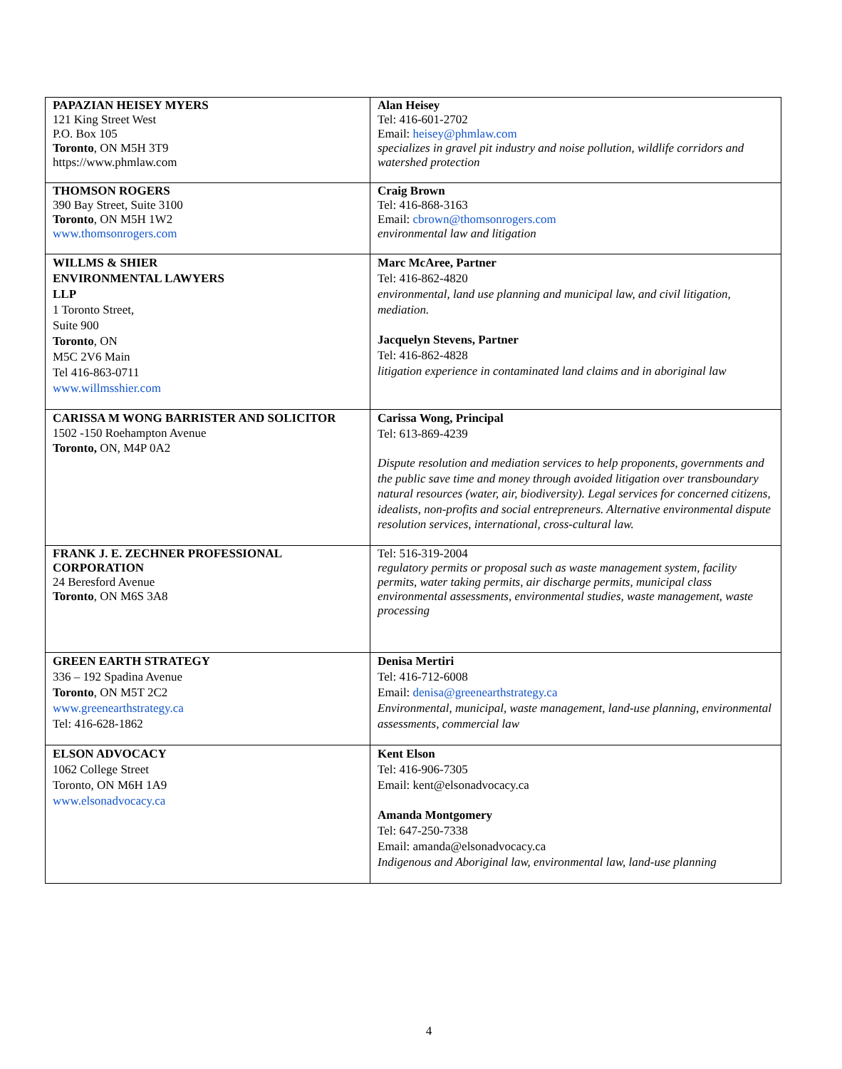| PAPAZIAN HEISEY MYERS 121 King Street West P.O. Box 105 Toronto , ON M5H 3T9 https://www.phmlaw.com | Alan Heisey Tel: 416-601-2702 Email: heisey@phmlaw.com specializes in gravel pit industry and noise pollution, wildlife corridors and watershed protection |
| THOMSON ROGERS 390 Bay Street, Suite 3100 Toronto , ON M5H 1W2 www.thomsonrogers.com | Craig Brown Tel: 416-868-3163 Email: cbrown@thomsonrogers.com environmental law and litigation |
| WILLMS & SHIER ENVIRONMENTAL LAWYERS LLP 1 Toronto Street, Suite 900 Toronto , ON M5C 2V6 Main Tel 416-863-0711 www.willmsshier.com | Marc McAree, Partner Tel: 416-862-4820 environmental, land use planning and municipal law, and civil litigation, mediation. Jacquelyn Stevens, Partner Tel: 416-862-4828 litigation experience in contaminated land claims and in aboriginal law |
| CARISSA M WONG BARRISTER AND SOLICITOR 1502 -150 Roehampton Avenue Toronto, ON, M4P 0A2 | Carissa Wong, Principal Tel: 613-869-4239 Dispute resolution and mediation services to help proponents, governments and the public save time and money through avoided litigation over transboundary natural resources (water, air, biodiversity). Legal services for concerned citizens, idealists, non-profits and social entrepreneurs. Alternative environmental dispute resolution services, international, cross-cultural law. |
| FRANK J. E. ZECHNER PROFESSIONAL CORPORATION 24 Beresford Avenue Toronto , ON M6S 3A8 | Tel: 516-319-2004 regulatory permits or proposal such as waste management system, facility permits, water taking permits, air discharge permits, municipal class environmental assessments, environmental studies, waste management, waste processing |
| GREEN EARTH STRATEGY 336 – 192 Spadina Avenue Toronto , ON M5T 2C2 www.greenearthstrategy.ca Tel: 416-628-1862 | Denisa Mertiri Tel: 416-712-6008 Email: denisa@greenearthstrategy.ca Environmental, municipal, waste management, land-use planning, environmental assessments, commercial law |
| ELSON ADVOCACY 1062 College Street Toronto, ON M6H 1A9 www.elsonadvocacy.ca | Kent Elson Tel: 416-906-7305 Email: kent@elsonadvocacy.ca Amanda Montgomery Tel: 647-250-7338 Email: amanda@elsonadvocacy.ca Indigenous and Aboriginal law, environmental law, land-use planning |
4